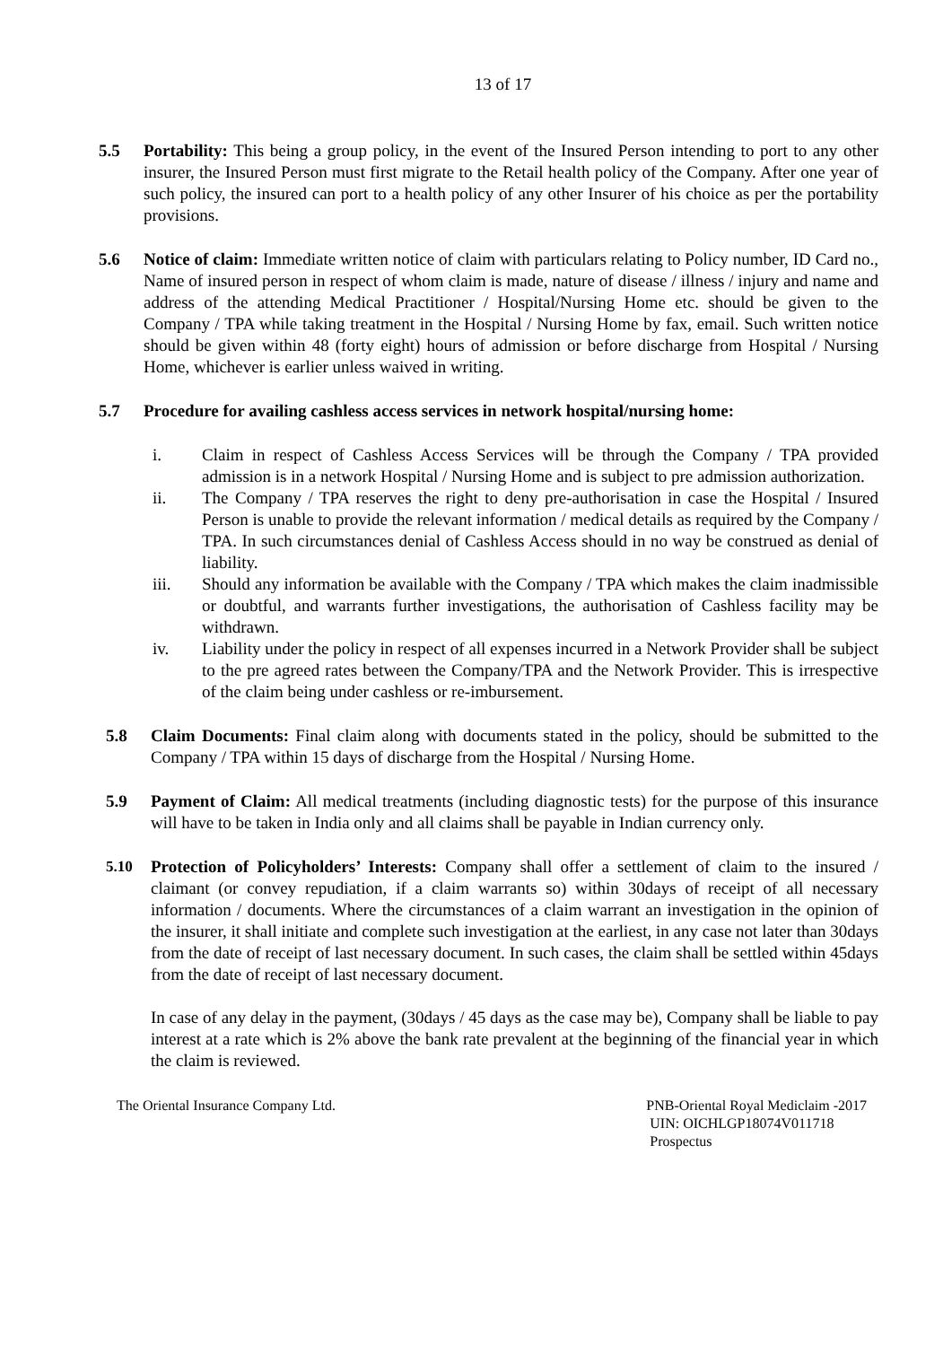13 of 17
5.5 Portability: This being a group policy, in the event of the Insured Person intending to port to any other insurer, the Insured Person must first migrate to the Retail health policy of the Company. After one year of such policy, the insured can port to a health policy of any other Insurer of his choice as per the portability provisions.
5.6 Notice of claim: Immediate written notice of claim with particulars relating to Policy number, ID Card no., Name of insured person in respect of whom claim is made, nature of disease / illness / injury and name and address of the attending Medical Practitioner / Hospital/Nursing Home etc. should be given to the Company / TPA while taking treatment in the Hospital / Nursing Home by fax, email. Such written notice should be given within 48 (forty eight) hours of admission or before discharge from Hospital / Nursing Home, whichever is earlier unless waived in writing.
5.7 Procedure for availing cashless access services in network hospital/nursing home:
i. Claim in respect of Cashless Access Services will be through the Company / TPA provided admission is in a network Hospital / Nursing Home and is subject to pre admission authorization.
ii. The Company / TPA reserves the right to deny pre-authorisation in case the Hospital / Insured Person is unable to provide the relevant information / medical details as required by the Company / TPA. In such circumstances denial of Cashless Access should in no way be construed as denial of liability.
iii. Should any information be available with the Company / TPA which makes the claim inadmissible or doubtful, and warrants further investigations, the authorisation of Cashless facility may be withdrawn.
iv. Liability under the policy in respect of all expenses incurred in a Network Provider shall be subject to the pre agreed rates between the Company/TPA and the Network Provider. This is irrespective of the claim being under cashless or re-imbursement.
5.8 Claim Documents: Final claim along with documents stated in the policy, should be submitted to the Company / TPA within 15 days of discharge from the Hospital / Nursing Home.
5.9 Payment of Claim: All medical treatments (including diagnostic tests) for the purpose of this insurance will have to be taken in India only and all claims shall be payable in Indian currency only.
5.10 Protection of Policyholders’ Interests: Company shall offer a settlement of claim to the insured / claimant (or convey repudiation, if a claim warrants so) within 30days of receipt of all necessary information / documents. Where the circumstances of a claim warrant an investigation in the opinion of the insurer, it shall initiate and complete such investigation at the earliest, in any case not later than 30days from the date of receipt of last necessary document. In such cases, the claim shall be settled within 45days from the date of receipt of last necessary document.
In case of any delay in the payment, (30days / 45 days as the case may be), Company shall be liable to pay interest at a rate which is 2% above the bank rate prevalent at the beginning of the financial year in which the claim is reviewed.
The Oriental Insurance Company Ltd.
PNB-Oriental Royal Mediclaim -2017
UIN: OICHLGP18074V011718
Prospectus